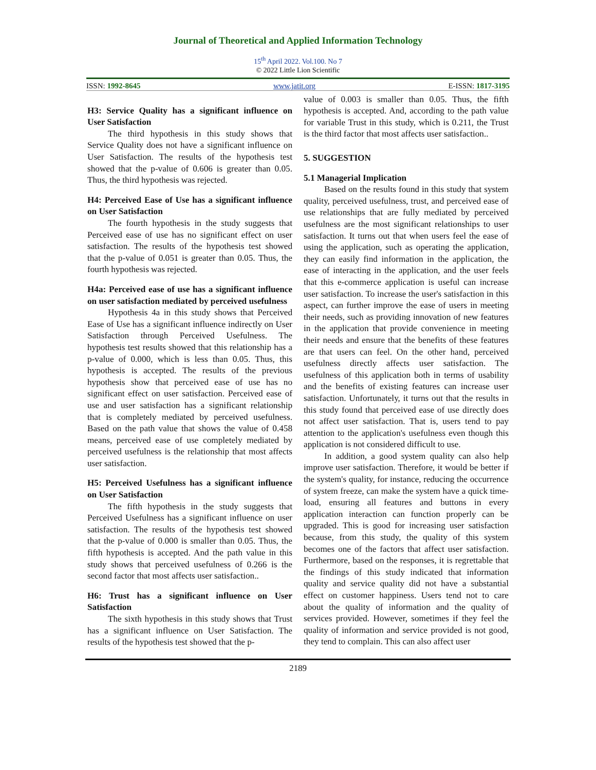Journal of Theoretical and Applied Information Technology
15<sup>th</sup> April 2022. Vol.100. No 7
© 2022 Little Lion Scientific
ISSN: 1992-8645 www.jatit.org E-ISSN: 1817-3195
H3: Service Quality has a significant influence on User Satisfaction
The third hypothesis in this study shows that Service Quality does not have a significant influence on User Satisfaction. The results of the hypothesis test showed that the p-value of 0.606 is greater than 0.05. Thus, the third hypothesis was rejected.
H4: Perceived Ease of Use has a significant influence on User Satisfaction
The fourth hypothesis in the study suggests that Perceived ease of use has no significant effect on user satisfaction. The results of the hypothesis test showed that the p-value of 0.051 is greater than 0.05. Thus, the fourth hypothesis was rejected.
H4a: Perceived ease of use has a significant influence on user satisfaction mediated by perceived usefulness
Hypothesis 4a in this study shows that Perceived Ease of Use has a significant influence indirectly on User Satisfaction through Perceived Usefulness. The hypothesis test results showed that this relationship has a p-value of 0.000, which is less than 0.05. Thus, this hypothesis is accepted. The results of the previous hypothesis show that perceived ease of use has no significant effect on user satisfaction. Perceived ease of use and user satisfaction has a significant relationship that is completely mediated by perceived usefulness. Based on the path value that shows the value of 0.458 means, perceived ease of use completely mediated by perceived usefulness is the relationship that most affects user satisfaction.
H5: Perceived Usefulness has a significant influence on User Satisfaction
The fifth hypothesis in the study suggests that Perceived Usefulness has a significant influence on user satisfaction. The results of the hypothesis test showed that the p-value of 0.000 is smaller than 0.05. Thus, the fifth hypothesis is accepted. And the path value in this study shows that perceived usefulness of 0.266 is the second factor that most affects user satisfaction..
H6: Trust has a significant influence on User Satisfaction
The sixth hypothesis in this study shows that Trust has a significant influence on User Satisfaction. The results of the hypothesis test showed that the p-
value of 0.003 is smaller than 0.05. Thus, the fifth hypothesis is accepted. And, according to the path value for variable Trust in this study, which is 0.211, the Trust is the third factor that most affects user satisfaction..
5. SUGGESTION
5.1 Managerial Implication
Based on the results found in this study that system quality, perceived usefulness, trust, and perceived ease of use relationships that are fully mediated by perceived usefulness are the most significant relationships to user satisfaction. It turns out that when users feel the ease of using the application, such as operating the application, they can easily find information in the application, the ease of interacting in the application, and the user feels that this e-commerce application is useful can increase user satisfaction. To increase the user's satisfaction in this aspect, can further improve the ease of users in meeting their needs, such as providing innovation of new features in the application that provide convenience in meeting their needs and ensure that the benefits of these features are that users can feel. On the other hand, perceived usefulness directly affects user satisfaction. The usefulness of this application both in terms of usability and the benefits of existing features can increase user satisfaction. Unfortunately, it turns out that the results in this study found that perceived ease of use directly does not affect user satisfaction. That is, users tend to pay attention to the application's usefulness even though this application is not considered difficult to use.
In addition, a good system quality can also help improve user satisfaction. Therefore, it would be better if the system's quality, for instance, reducing the occurrence of system freeze, can make the system have a quick time-load, ensuring all features and buttons in every application interaction can function properly can be upgraded. This is good for increasing user satisfaction because, from this study, the quality of this system becomes one of the factors that affect user satisfaction. Furthermore, based on the responses, it is regrettable that the findings of this study indicated that information quality and service quality did not have a substantial effect on customer happiness. Users tend not to care about the quality of information and the quality of services provided. However, sometimes if they feel the quality of information and service provided is not good, they tend to complain. This can also affect user
2189